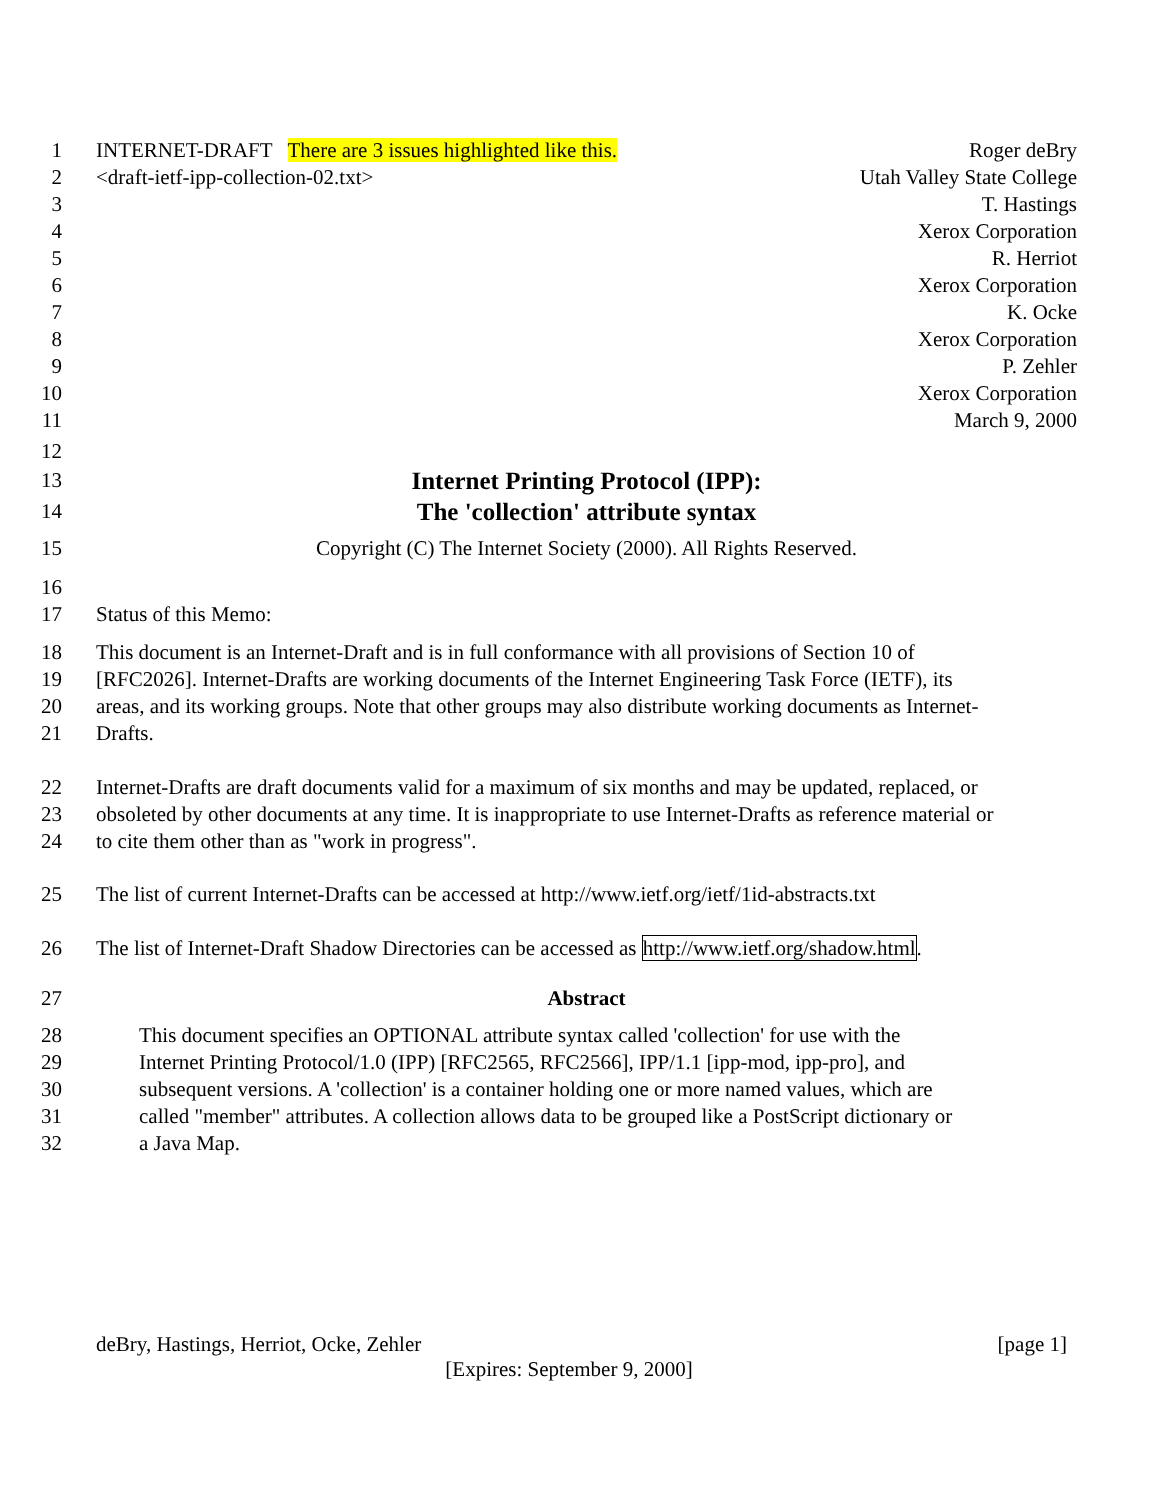1 INTERNET-DRAFT There are 3 issues highlighted like this. Roger deBry
2 <draft-ietf-ipp-collection-02.txt> Utah Valley State College
3 T. Hastings
4 Xerox Corporation
5 R. Herriot
6 Xerox Corporation
7 K. Ocke
8 Xerox Corporation
9 P. Zehler
10 Xerox Corporation
11 March 9, 2000
12
13 Internet Printing Protocol (IPP):
14 The 'collection' attribute syntax
15 Copyright (C) The Internet Society (2000). All Rights Reserved.
16
17 Status of this Memo:
18 This document is an Internet-Draft and is in full conformance with all provisions of Section 10 of
19 [RFC2026]. Internet-Drafts are working documents of the Internet Engineering Task Force (IETF), its
20 areas, and its working groups. Note that other groups may also distribute working documents as Internet-
21 Drafts.
22 Internet-Drafts are draft documents valid for a maximum of six months and may be updated, replaced, or
23 obsoleted by other documents at any time. It is inappropriate to use Internet-Drafts as reference material or
24 to cite them other than as "work in progress".
25 The list of current Internet-Drafts can be accessed at http://www.ietf.org/ietf/1id-abstracts.txt
26 The list of Internet-Draft Shadow Directories can be accessed as http://www.ietf.org/shadow.html.
27 Abstract
28 This document specifies an OPTIONAL attribute syntax called 'collection' for use with the
29 Internet Printing Protocol/1.0 (IPP) [RFC2565, RFC2566], IPP/1.1 [ipp-mod, ipp-pro], and
30 subsequent versions. A 'collection' is a container holding one or more named values, which are
31 called "member" attributes. A collection allows data to be grouped like a PostScript dictionary or
32 a Java Map.
deBry, Hastings, Herriot, Ocke, Zehler [page 1]
[Expires: September 9, 2000]